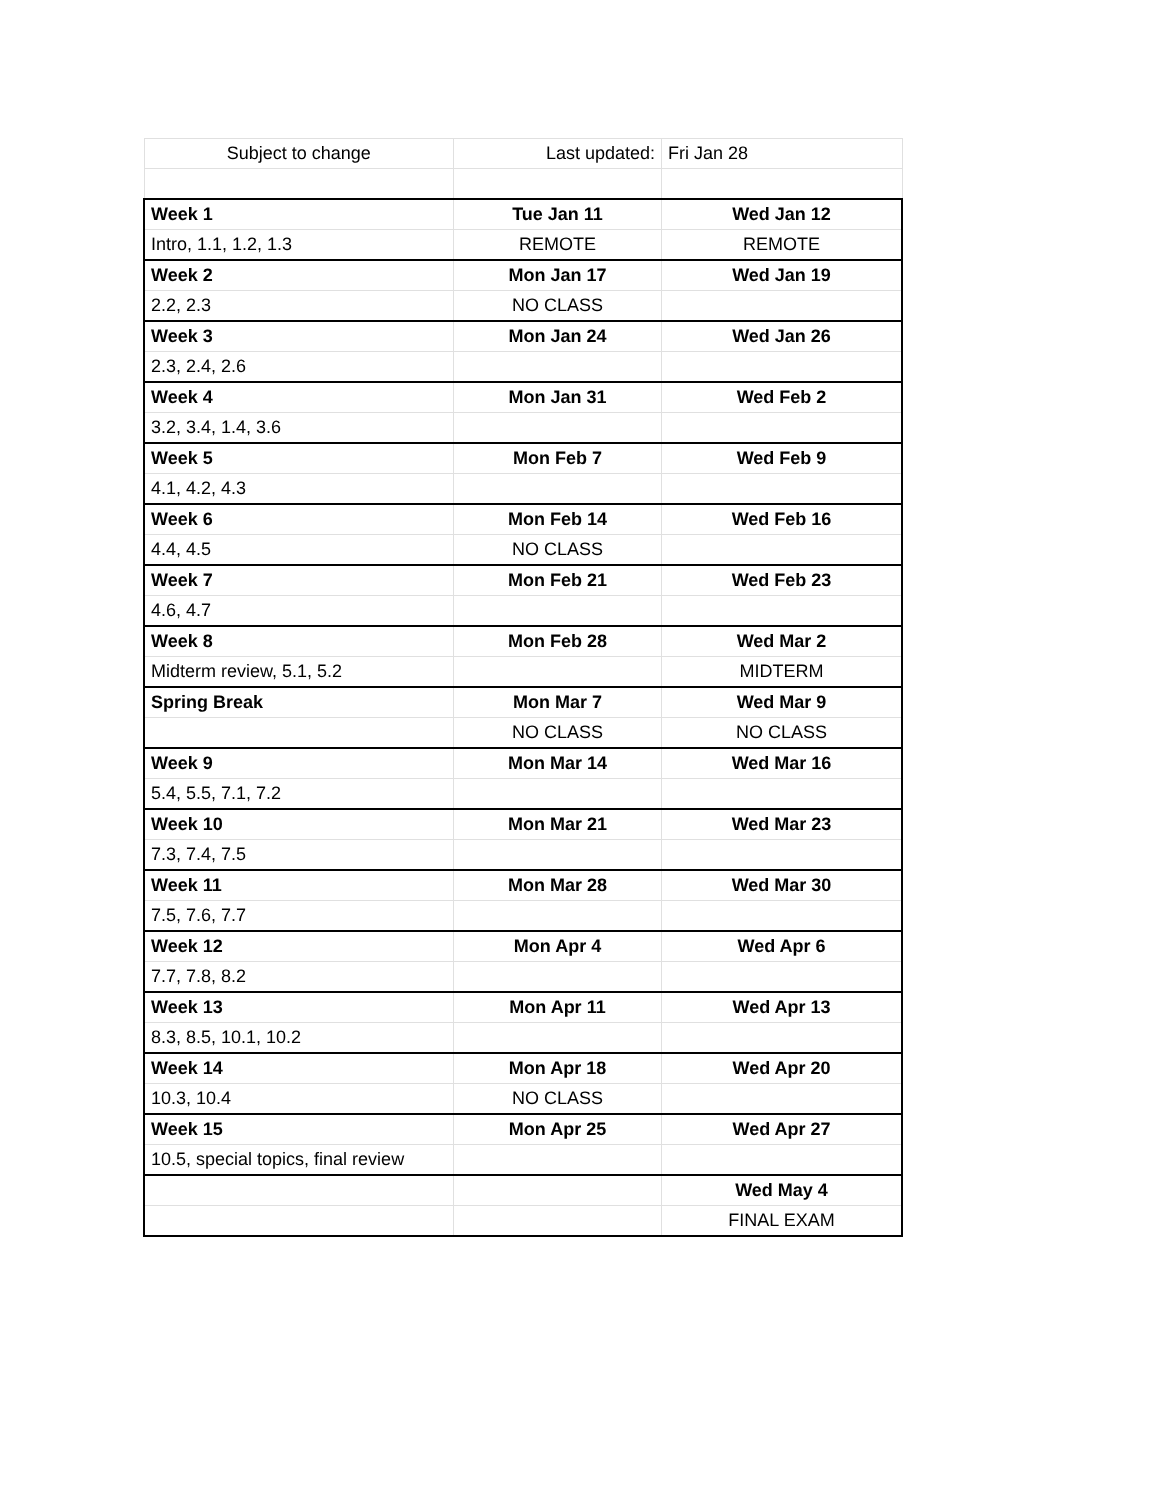| Subject to change | Last updated: | Fri Jan 28 |
| Week 1 | Tue Jan 11 | Wed Jan 12 |
| Intro, 1.1, 1.2, 1.3 | REMOTE | REMOTE |
| Week 2 | Mon Jan 17 | Wed Jan 19 |
| 2.2, 2.3 | NO CLASS | |
| Week 3 | Mon Jan 24 | Wed Jan 26 |
| 2.3, 2.4, 2.6 | | |
| Week 4 | Mon Jan 31 | Wed Feb 2 |
| 3.2, 3.4, 1.4, 3.6 | | |
| Week 5 | Mon Feb 7 | Wed Feb 9 |
| 4.1, 4.2, 4.3 | | |
| Week 6 | Mon Feb 14 | Wed Feb 16 |
| 4.4, 4.5 | NO CLASS | |
| Week 7 | Mon Feb 21 | Wed Feb 23 |
| 4.6, 4.7 | | |
| Week 8 | Mon Feb 28 | Wed Mar 2 |
| Midterm review, 5.1, 5.2 | | MIDTERM |
| Spring Break | Mon Mar 7 | Wed Mar 9 |
| | NO CLASS | NO CLASS |
| Week 9 | Mon Mar 14 | Wed Mar 16 |
| 5.4, 5.5, 7.1, 7.2 | | |
| Week 10 | Mon Mar 21 | Wed Mar 23 |
| 7.3, 7.4, 7.5 | | |
| Week 11 | Mon Mar 28 | Wed Mar 30 |
| 7.5, 7.6, 7.7 | | |
| Week 12 | Mon Apr 4 | Wed Apr 6 |
| 7.7, 7.8, 8.2 | | |
| Week 13 | Mon Apr 11 | Wed Apr 13 |
| 8.3, 8.5, 10.1, 10.2 | | |
| Week 14 | Mon Apr 18 | Wed Apr 20 |
| 10.3, 10.4 | NO CLASS | |
| Week 15 | Mon Apr 25 | Wed Apr 27 |
| 10.5, special topics, final review | | |
| | | Wed May 4 |
| | | FINAL EXAM |